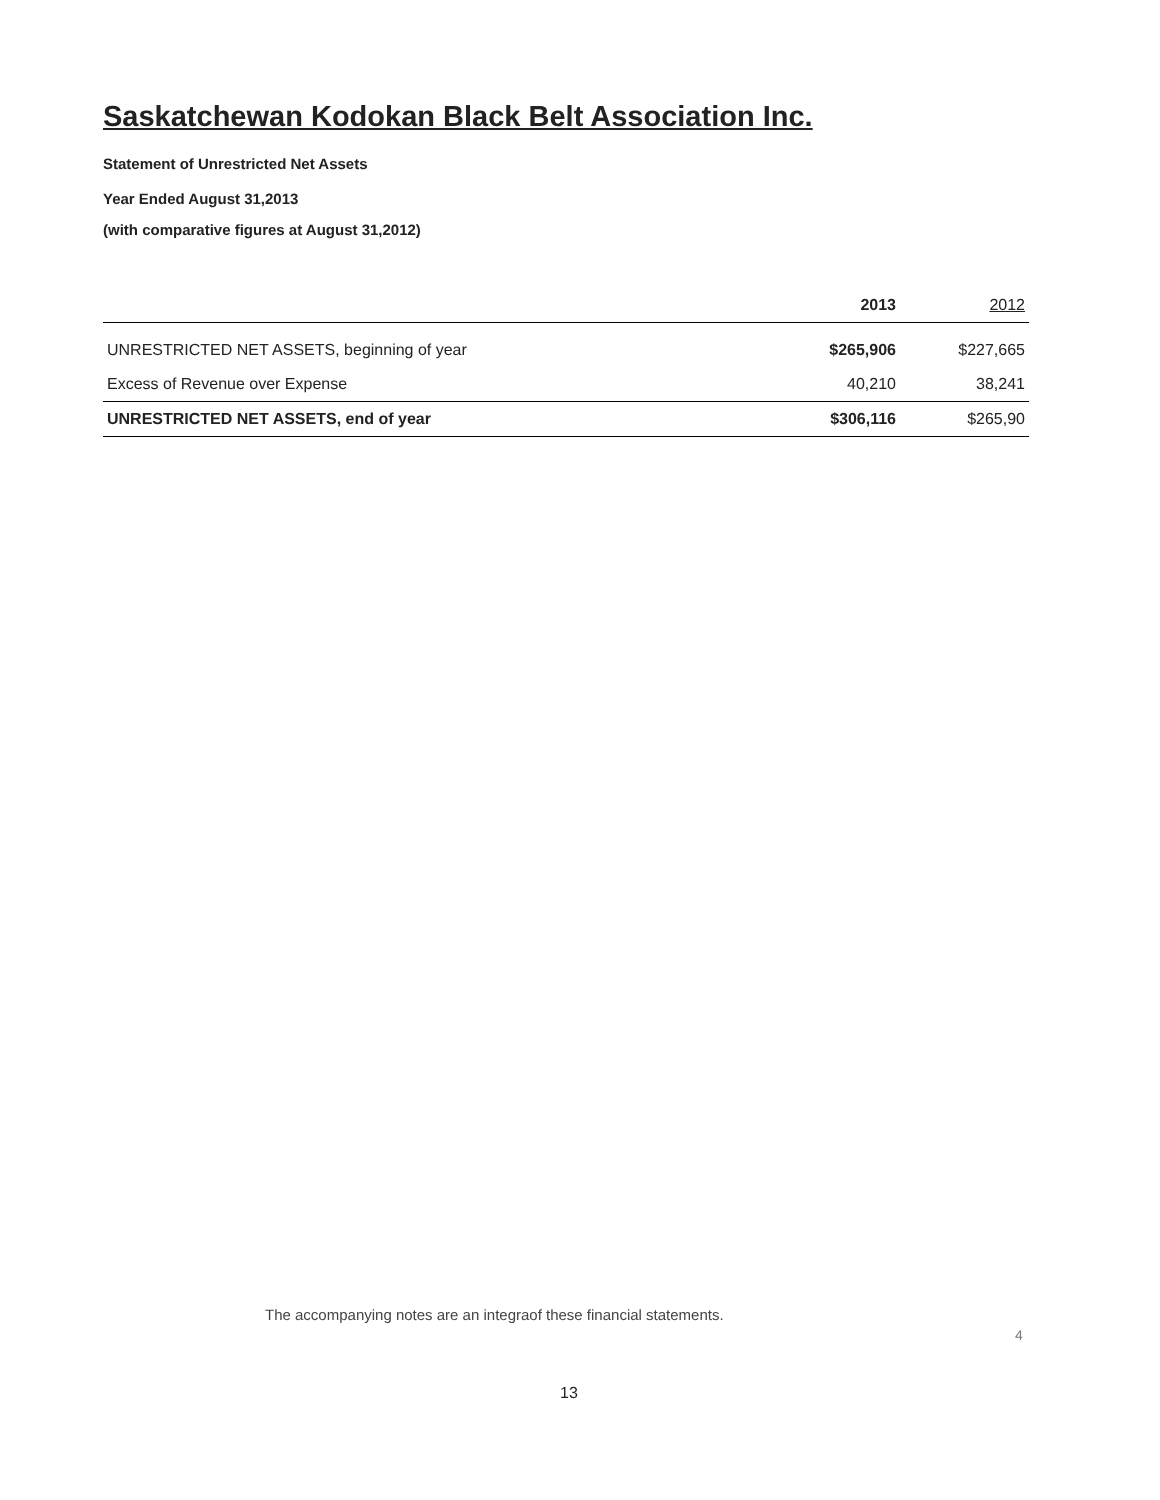Saskatchewan Kodokan Black Belt Association Inc.
Statement of Unrestricted Net Assets
Year Ended August 31,2013
(with comparative figures at August 31,2012)
| | 2013 | 2012 |
| --- | --- | --- |
| UNRESTRICTED NET ASSETS, beginning of year | $265,906 | $227,665 |
| Excess of Revenue over Expense | 40,210 | 38,241 |
| UNRESTRICTED NET ASSETS, end of year | $306,116 | $265,90 |
The accompanying notes are an integraof these financial statements.
4
13